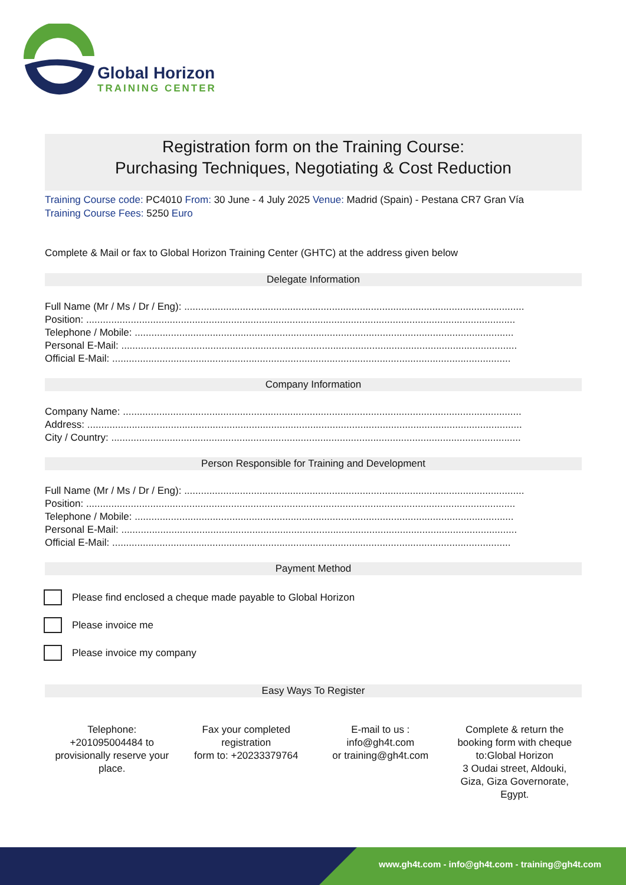Global Horizon
TRAINING CENTER
Registration form on the Training Course:
Purchasing Techniques, Negotiating & Cost Reduction
Training Course code: PC4010 From: 30 June - 4 July 2025 Venue: Madrid (Spain) - Pestana CR7 Gran Vía
Training Course Fees: 5250 Euro
Complete & Mail or fax to Global Horizon Training Center (GHTC) at the address given below
Delegate Information
Full Name (Mr / Ms / Dr / Eng): ..........................................................................................................................
Position: ..........................................................................................................................................................
Telephone / Mobile: ........................................................................................................................................
Personal E-Mail: ..............................................................................................................................................
Official E-Mail: ...............................................................................................................................................
Company Information
Company Name: ...............................................................................................................................................
Address: ............................................................................................................................................................
City / Country: ...................................................................................................................................................
Person Responsible for Training and Development
Full Name (Mr / Ms / Dr / Eng): ..........................................................................................................................
Position: ..........................................................................................................................................................
Telephone / Mobile: ........................................................................................................................................
Personal E-Mail: ..............................................................................................................................................
Official E-Mail: ...............................................................................................................................................
Payment Method
Please find enclosed a cheque made payable to Global Horizon
Please invoice me
Please invoice my company
Easy Ways To Register
Telephone:
+201095004484 to
provisionally reserve your
place.
Fax your completed
registration
form to: +20233379764
E-mail to us :
info@gh4t.com
or training@gh4t.com
Complete & return the
booking form with cheque
to:Global Horizon
3 Oudai street, Aldouki,
Giza, Giza Governorate,
Egypt.
www.gh4t.com - info@gh4t.com - training@gh4t.com